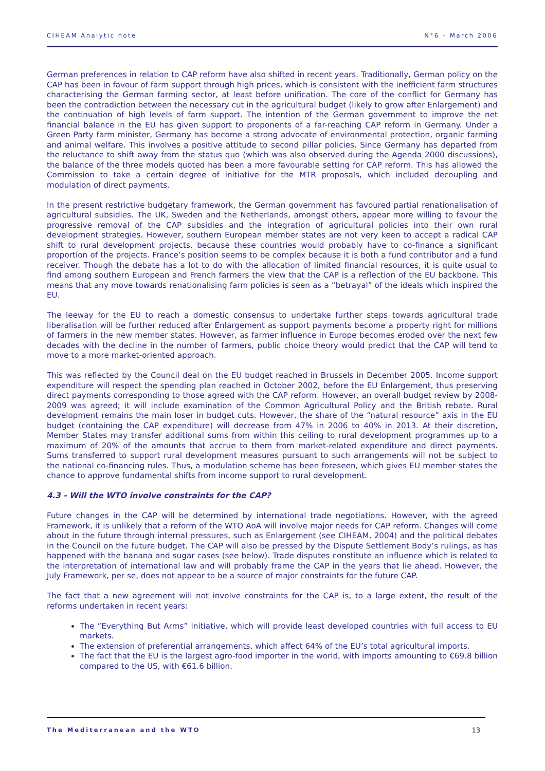CIHEAM Analytic note N°6 – March 2006
German preferences in relation to CAP reform have also shifted in recent years. Traditionally, German policy on the CAP has been in favour of farm support through high prices, which is consistent with the inefficient farm structures characterising the German farming sector, at least before unification. The core of the conflict for Germany has been the contradiction between the necessary cut in the agricultural budget (likely to grow after Enlargement) and the continuation of high levels of farm support. The intention of the German government to improve the net financial balance in the EU has given support to proponents of a far-reaching CAP reform in Germany. Under a Green Party farm minister, Germany has become a strong advocate of environmental protection, organic farming and animal welfare. This involves a positive attitude to second pillar policies. Since Germany has departed from the reluctance to shift away from the status quo (which was also observed during the Agenda 2000 discussions), the balance of the three models quoted has been a more favourable setting for CAP reform. This has allowed the Commission to take a certain degree of initiative for the MTR proposals, which included decoupling and modulation of direct payments.
In the present restrictive budgetary framework, the German government has favoured partial renationalisation of agricultural subsidies. The UK, Sweden and the Netherlands, amongst others, appear more willing to favour the progressive removal of the CAP subsidies and the integration of agricultural policies into their own rural development strategies. However, southern European member states are not very keen to accept a radical CAP shift to rural development projects, because these countries would probably have to co-finance a significant proportion of the projects. France’s position seems to be complex because it is both a fund contributor and a fund receiver. Though the debate has a lot to do with the allocation of limited financial resources, it is quite usual to find among southern European and French farmers the view that the CAP is a reflection of the EU backbone. This means that any move towards renationalising farm policies is seen as a “betrayal” of the ideals which inspired the EU.
The leeway for the EU to reach a domestic consensus to undertake further steps towards agricultural trade liberalisation will be further reduced after Enlargement as support payments become a property right for millions of farmers in the new member states. However, as farmer influence in Europe becomes eroded over the next few decades with the decline in the number of farmers, public choice theory would predict that the CAP will tend to move to a more market-oriented approach.
This was reflected by the Council deal on the EU budget reached in Brussels in December 2005. Income support expenditure will respect the spending plan reached in October 2002, before the EU Enlargement, thus preserving direct payments corresponding to those agreed with the CAP reform. However, an overall budget review by 2008-2009 was agreed; it will include examination of the Common Agricultural Policy and the British rebate. Rural development remains the main loser in budget cuts. However, the share of the “natural resource” axis in the EU budget (containing the CAP expenditure) will decrease from 47% in 2006 to 40% in 2013. At their discretion, Member States may transfer additional sums from within this ceiling to rural development programmes up to a maximum of 20% of the amounts that accrue to them from market-related expenditure and direct payments. Sums transferred to support rural development measures pursuant to such arrangements will not be subject to the national co-financing rules. Thus, a modulation scheme has been foreseen, which gives EU member states the chance to approve fundamental shifts from income support to rural development.
4.3 - Will the WTO involve constraints for the CAP?
Future changes in the CAP will be determined by international trade negotiations. However, with the agreed Framework, it is unlikely that a reform of the WTO AoA will involve major needs for CAP reform. Changes will come about in the future through internal pressures, such as Enlargement (see CIHEAM, 2004) and the political debates in the Council on the future budget. The CAP will also be pressed by the Dispute Settlement Body’s rulings, as has happened with the banana and sugar cases (see below). Trade disputes constitute an influence which is related to the interpretation of international law and will probably frame the CAP in the years that lie ahead. However, the July Framework, per se, does not appear to be a source of major constraints for the future CAP.
The fact that a new agreement will not involve constraints for the CAP is, to a large extent, the result of the reforms undertaken in recent years:
The “Everything But Arms” initiative, which will provide least developed countries with full access to EU markets.
The extension of preferential arrangements, which affect 64% of the EU’s total agricultural imports.
The fact that the EU is the largest agro-food importer in the world, with imports amounting to €69.8 billion compared to the US, with €61.6 billion.
The Mediterranean and the WTO 13